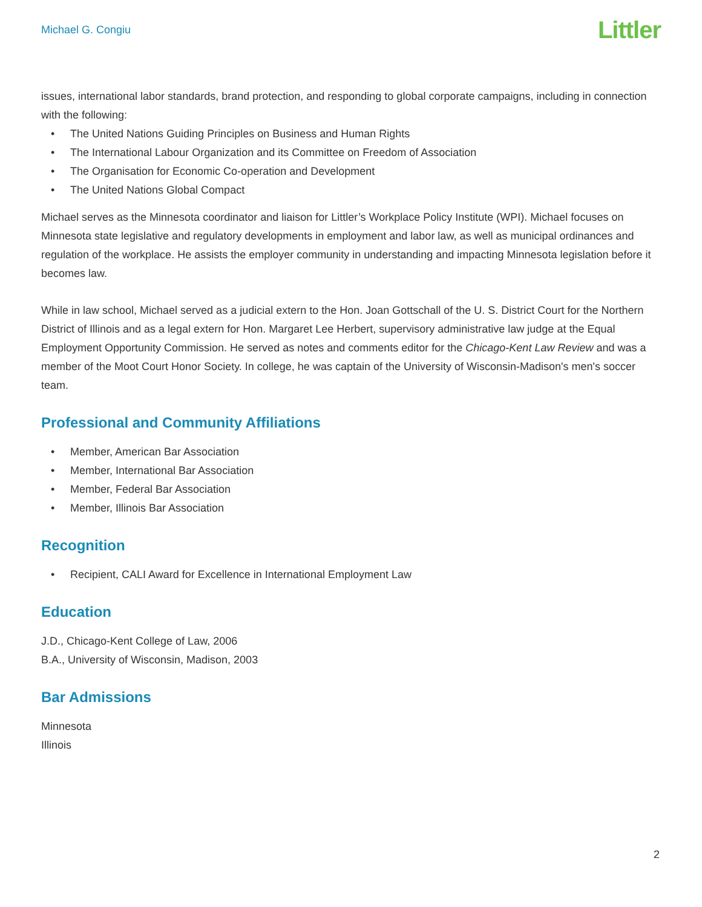Michael G. Congiu
Littler
issues, international labor standards, brand protection, and responding to global corporate campaigns, including in connection with the following:
• The United Nations Guiding Principles on Business and Human Rights
• The International Labour Organization and its Committee on Freedom of Association
• The Organisation for Economic Co-operation and Development
• The United Nations Global Compact
Michael serves as the Minnesota coordinator and liaison for Littler’s Workplace Policy Institute (WPI). Michael focuses on Minnesota state legislative and regulatory developments in employment and labor law, as well as municipal ordinances and regulation of the workplace. He assists the employer community in understanding and impacting Minnesota legislation before it becomes law.
While in law school, Michael served as a judicial extern to the Hon. Joan Gottschall of the U. S. District Court for the Northern District of Illinois and as a legal extern for Hon. Margaret Lee Herbert, supervisory administrative law judge at the Equal Employment Opportunity Commission. He served as notes and comments editor for the Chicago-Kent Law Review and was a member of the Moot Court Honor Society. In college, he was captain of the University of Wisconsin-Madison's men's soccer team.
Professional and Community Affiliations
• Member, American Bar Association
• Member, International Bar Association
• Member, Federal Bar Association
• Member, Illinois Bar Association
Recognition
• Recipient, CALI Award for Excellence in International Employment Law
Education
J.D., Chicago-Kent College of Law, 2006
B.A., University of Wisconsin, Madison, 2003
Bar Admissions
Minnesota
Illinois
2